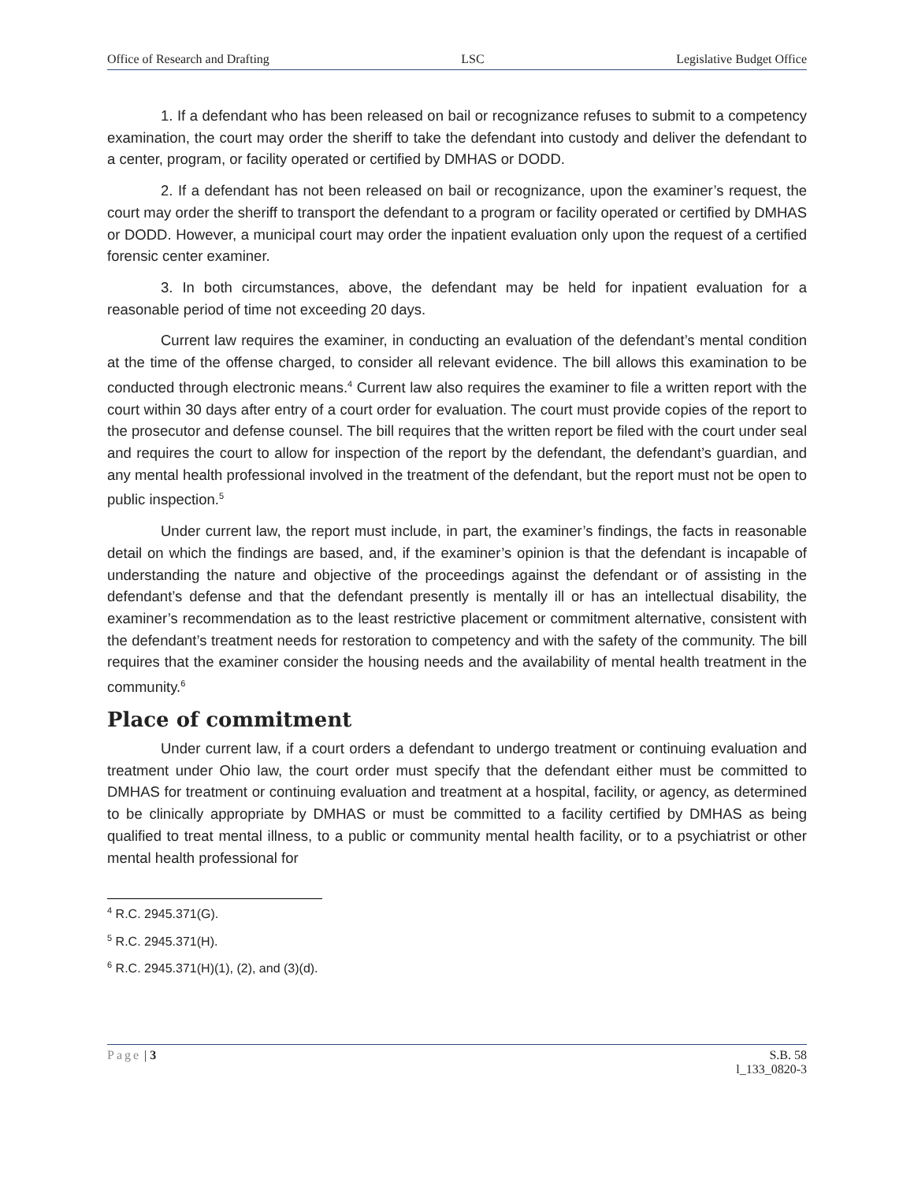Office of Research and Drafting LSC Legislative Budget Office
1. If a defendant who has been released on bail or recognizance refuses to submit to a competency examination, the court may order the sheriff to take the defendant into custody and deliver the defendant to a center, program, or facility operated or certified by DMHAS or DODD.
2. If a defendant has not been released on bail or recognizance, upon the examiner’s request, the court may order the sheriff to transport the defendant to a program or facility operated or certified by DMHAS or DODD. However, a municipal court may order the inpatient evaluation only upon the request of a certified forensic center examiner.
3. In both circumstances, above, the defendant may be held for inpatient evaluation for a reasonable period of time not exceeding 20 days.
Current law requires the examiner, in conducting an evaluation of the defendant’s mental condition at the time of the offense charged, to consider all relevant evidence. The bill allows this examination to be conducted through electronic means.<sup>4</sup> Current law also requires the examiner to file a written report with the court within 30 days after entry of a court order for evaluation. The court must provide copies of the report to the prosecutor and defense counsel. The bill requires that the written report be filed with the court under seal and requires the court to allow for inspection of the report by the defendant, the defendant’s guardian, and any mental health professional involved in the treatment of the defendant, but the report must not be open to public inspection.<sup>5</sup>
Under current law, the report must include, in part, the examiner’s findings, the facts in reasonable detail on which the findings are based, and, if the examiner’s opinion is that the defendant is incapable of understanding the nature and objective of the proceedings against the defendant or of assisting in the defendant’s defense and that the defendant presently is mentally ill or has an intellectual disability, the examiner’s recommendation as to the least restrictive placement or commitment alternative, consistent with the defendant’s treatment needs for restoration to competency and with the safety of the community. The bill requires that the examiner consider the housing needs and the availability of mental health treatment in the community.<sup>6</sup>
Place of commitment
Under current law, if a court orders a defendant to undergo treatment or continuing evaluation and treatment under Ohio law, the court order must specify that the defendant either must be committed to DMHAS for treatment or continuing evaluation and treatment at a hospital, facility, or agency, as determined to be clinically appropriate by DMHAS or must be committed to a facility certified by DMHAS as being qualified to treat mental illness, to a public or community mental health facility, or to a psychiatrist or other mental health professional for
<sup>4</sup> R.C. 2945.371(G).
<sup>5</sup> R.C. 2945.371(H).
<sup>6</sup> R.C. 2945.371(H)(1), (2), and (3)(d).
Page | 3 S.B. 58
l_133_0820-3